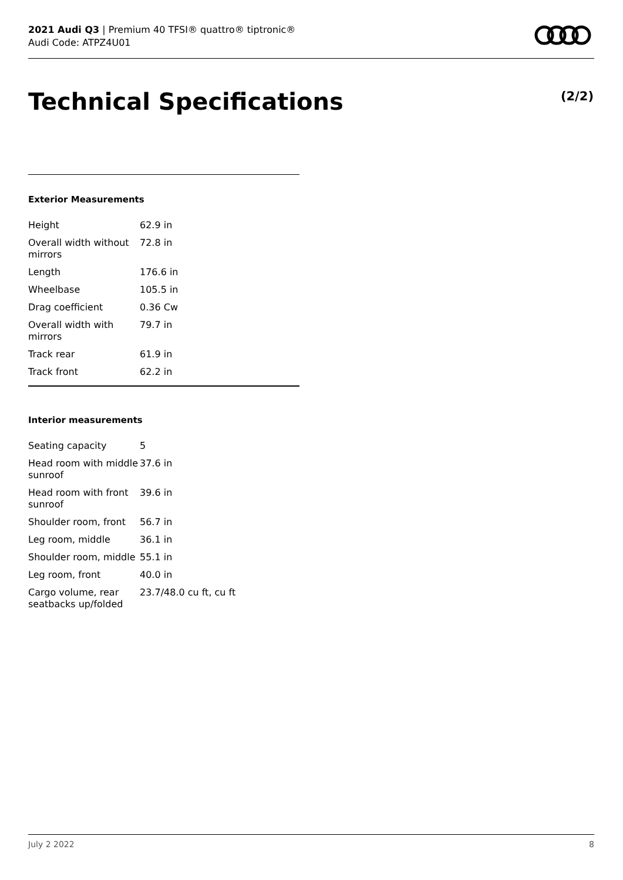2021 Audi Q3 | Premium 40 TFSI® quattro® tiptronic®
Audi Code: ATPZ4U01
Technical Specifications (2/2)
Exterior Measurements
| Height | 62.9 in |
| Overall width without mirrors | 72.8 in |
| Length | 176.6 in |
| Wheelbase | 105.5 in |
| Drag coefficient | 0.36 Cw |
| Overall width with mirrors | 79.7 in |
| Track rear | 61.9 in |
| Track front | 62.2 in |
Interior measurements
| Seating capacity | 5 |
| Head room with middle sunroof | 37.6 in |
| Head room with front sunroof | 39.6 in |
| Shoulder room, front | 56.7 in |
| Leg room, middle | 36.1 in |
| Shoulder room, middle | 55.1 in |
| Leg room, front | 40.0 in |
| Cargo volume, rear seatbacks up/folded | 23.7/48.0 cu ft, cu ft |
July 2 2022 8